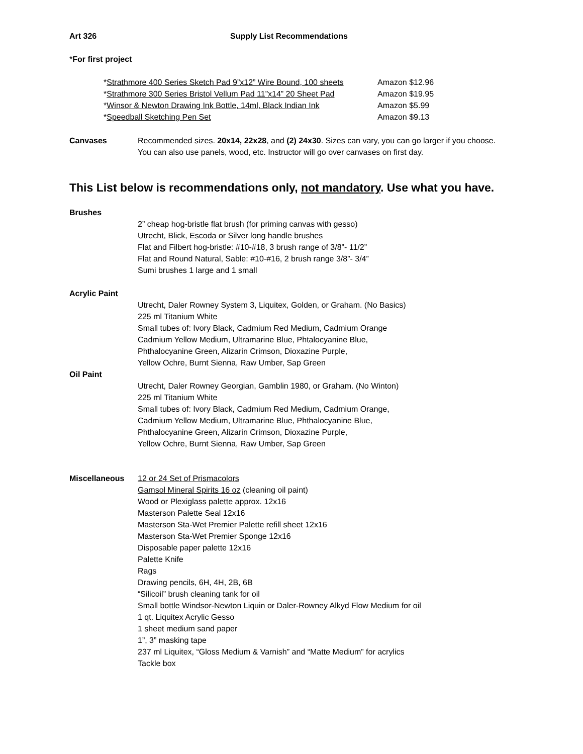Art 326 Supply List Recommendations
*For first project
*Strathmore 400 Series Sketch Pad 9”x12” Wire Bound, 100 sheets
Amazon $12.96
*Strathmore 300 Series Bristol Vellum Pad 11”x14” 20 Sheet Pad
Amazon $19.95
*Winsor & Newton Drawing Ink Bottle, 14ml, Black Indian Ink
Amazon $5.99
*Speedball Sketching Pen Set Amazon $9.13
Canvases Recommended sizes. 20x14, 22x28, and (2) 24x30. Sizes can vary, you can go larger if you choose. You can also use panels, wood, etc. Instructor will go over canvases on first day.
This List below is recommendations only, not mandatory. Use what you have.
Brushes
2” cheap hog-bristle flat brush (for priming canvas with gesso)
Utrecht, Blick, Escoda or Silver long handle brushes
Flat and Filbert hog-bristle: #10-#18, 3 brush range of 3/8”- 11/2”
Flat and Round Natural, Sable: #10-#16, 2 brush range 3/8”- 3/4”
Sumi brushes 1 large and 1 small
Acrylic Paint
Utrecht, Daler Rowney System 3, Liquitex, Golden, or Graham. (No Basics)
225 ml Titanium White
Small tubes of: Ivory Black, Cadmium Red Medium, Cadmium Orange
Cadmium Yellow Medium, Ultramarine Blue, Phtalocyanine Blue,
Phthalocyanine Green, Alizarin Crimson, Dioxazine Purple,
Yellow Ochre, Burnt Sienna, Raw Umber, Sap Green
Oil Paint
Utrecht, Daler Rowney Georgian, Gamblin 1980, or Graham. (No Winton)
225 ml Titanium White
Small tubes of: Ivory Black, Cadmium Red Medium, Cadmium Orange,
Cadmium Yellow Medium, Ultramarine Blue, Phthalocyanine Blue,
Phthalocyanine Green, Alizarin Crimson, Dioxazine Purple,
Yellow Ochre, Burnt Sienna, Raw Umber, Sap Green
Miscellaneous 12 or 24 Set of Prismacolors
Gamsol Mineral Spirits 16 oz (cleaning oil paint)
Wood or Plexiglass palette approx. 12x16
Masterson Palette Seal 12x16
Masterson Sta-Wet Premier Palette refill sheet 12x16
Masterson Sta-Wet Premier Sponge 12x16
Disposable paper palette 12x16
Palette Knife
Rags
Drawing pencils, 6H, 4H, 2B, 6B
“Silicoil” brush cleaning tank for oil
Small bottle Windsor-Newton Liquin or Daler-Rowney Alkyd Flow Medium for oil
1 qt. Liquitex Acrylic Gesso
1 sheet medium sand paper
1”, 3” masking tape
237 ml Liquitex, “Gloss Medium & Varnish” and “Matte Medium” for acrylics
Tackle box